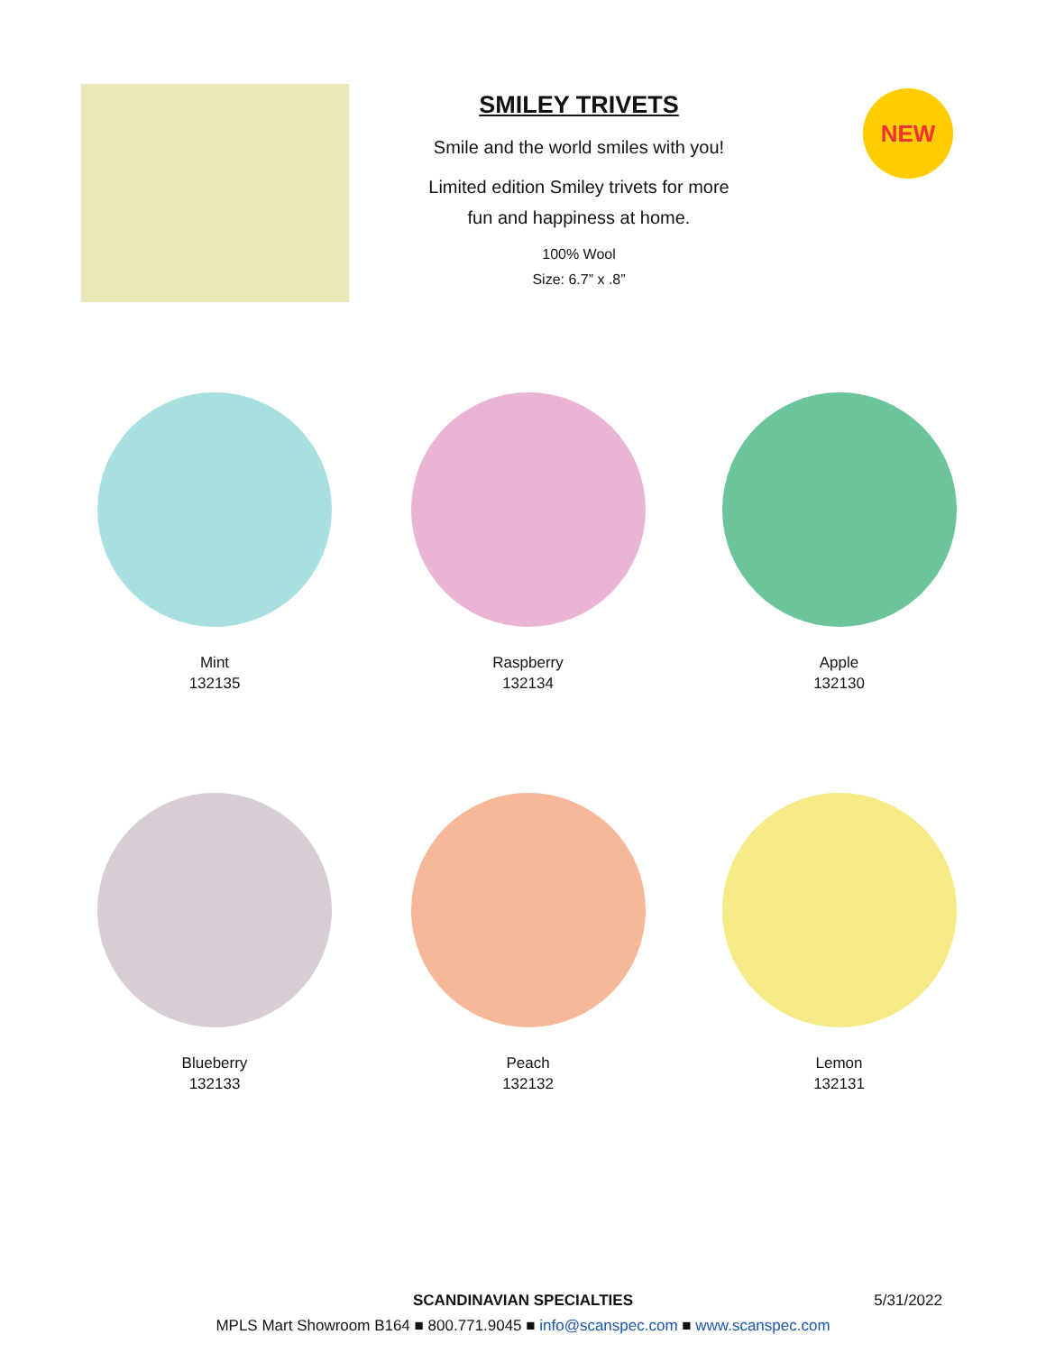SMILEY TRIVETS
Smile and the world smiles with you!
Limited edition Smiley trivets for more
fun and happiness at home.
100% Wool
Size: 6.7” x .8”
NEW
Mint
132135
Raspberry
132134
Apple
132130
Blueberry
132133
Peach
132132
Lemon
132131
SCANDINAVIAN SPECIALTIES
5/31/2022
MPLS Mart Showroom B164 ■ 800.771.9045 ■ info@scanspec.com ■ www.scanspec.com